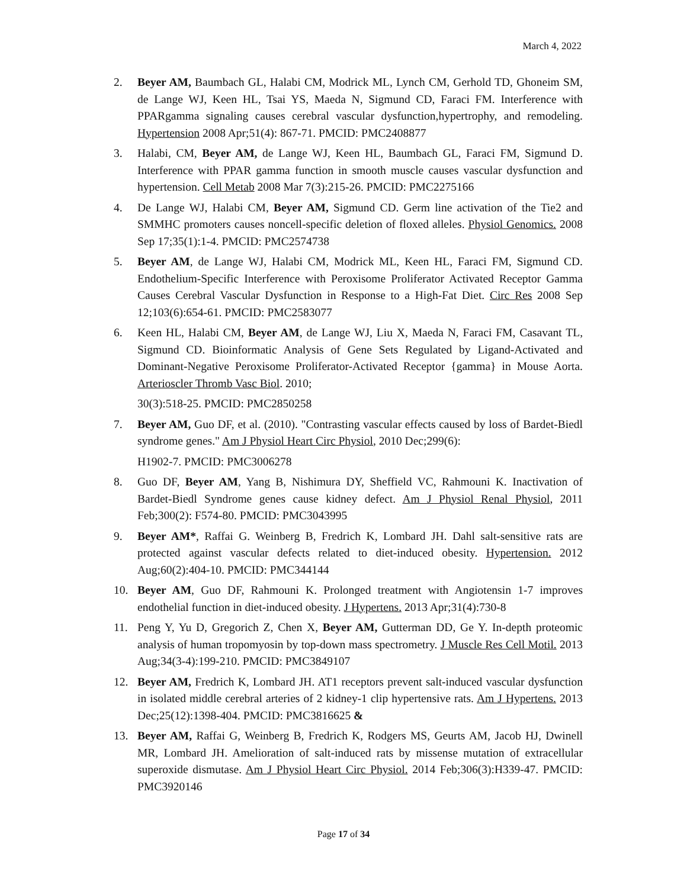March 4, 2022
2. Beyer AM, Baumbach GL, Halabi CM, Modrick ML, Lynch CM, Gerhold TD, Ghoneim SM, de Lange WJ, Keen HL, Tsai YS, Maeda N, Sigmund CD, Faraci FM. Interference with PPARgamma signaling causes cerebral vascular dysfunction,hypertrophy, and remodeling. Hypertension 2008 Apr;51(4): 867-71. PMCID: PMC2408877
3. Halabi, CM, Beyer AM, de Lange WJ, Keen HL, Baumbach GL, Faraci FM, Sigmund D. Interference with PPAR gamma function in smooth muscle causes vascular dysfunction and hypertension. Cell Metab 2008 Mar 7(3):215-26. PMCID: PMC2275166
4. De Lange WJ, Halabi CM, Beyer AM, Sigmund CD. Germ line activation of the Tie2 and SMMHC promoters causes noncell-specific deletion of floxed alleles. Physiol Genomics. 2008 Sep 17;35(1):1-4. PMCID: PMC2574738
5. Beyer AM, de Lange WJ, Halabi CM, Modrick ML, Keen HL, Faraci FM, Sigmund CD. Endothelium-Specific Interference with Peroxisome Proliferator Activated Receptor Gamma Causes Cerebral Vascular Dysfunction in Response to a High-Fat Diet. Circ Res 2008 Sep 12;103(6):654-61. PMCID: PMC2583077
6. Keen HL, Halabi CM, Beyer AM, de Lange WJ, Liu X, Maeda N, Faraci FM, Casavant TL, Sigmund CD. Bioinformatic Analysis of Gene Sets Regulated by Ligand-Activated and Dominant-Negative Peroxisome Proliferator-Activated Receptor {gamma} in Mouse Aorta. Arterioscler Thromb Vasc Biol. 2010;
30(3):518-25. PMCID: PMC2850258
7. Beyer AM, Guo DF, et al. (2010). "Contrasting vascular effects caused by loss of Bardet-Biedl syndrome genes." Am J Physiol Heart Circ Physiol, 2010 Dec;299(6):
H1902-7. PMCID: PMC3006278
8. Guo DF, Beyer AM, Yang B, Nishimura DY, Sheffield VC, Rahmouni K. Inactivation of Bardet-Biedl Syndrome genes cause kidney defect. Am J Physiol Renal Physiol, 2011 Feb;300(2): F574-80. PMCID: PMC3043995
9. Beyer AM*, Raffai G. Weinberg B, Fredrich K, Lombard JH. Dahl salt-sensitive rats are protected against vascular defects related to diet-induced obesity. Hypertension. 2012 Aug;60(2):404-10. PMCID: PMC344144
10. Beyer AM, Guo DF, Rahmouni K. Prolonged treatment with Angiotensin 1-7 improves endothelial function in diet-induced obesity. J Hypertens. 2013 Apr;31(4):730-8
11. Peng Y, Yu D, Gregorich Z, Chen X, Beyer AM, Gutterman DD, Ge Y. In-depth proteomic analysis of human tropomyosin by top-down mass spectrometry. J Muscle Res Cell Motil. 2013 Aug;34(3-4):199-210. PMCID: PMC3849107
12. Beyer AM, Fredrich K, Lombard JH. AT1 receptors prevent salt-induced vascular dysfunction in isolated middle cerebral arteries of 2 kidney-1 clip hypertensive rats. Am J Hypertens. 2013 Dec;25(12):1398-404. PMCID: PMC3816625 &
13. Beyer AM, Raffai G, Weinberg B, Fredrich K, Rodgers MS, Geurts AM, Jacob HJ, Dwinell MR, Lombard JH. Amelioration of salt-induced rats by missense mutation of extracellular superoxide dismutase. Am J Physiol Heart Circ Physiol. 2014 Feb;306(3):H339-47. PMCID: PMC3920146
Page 17 of 34